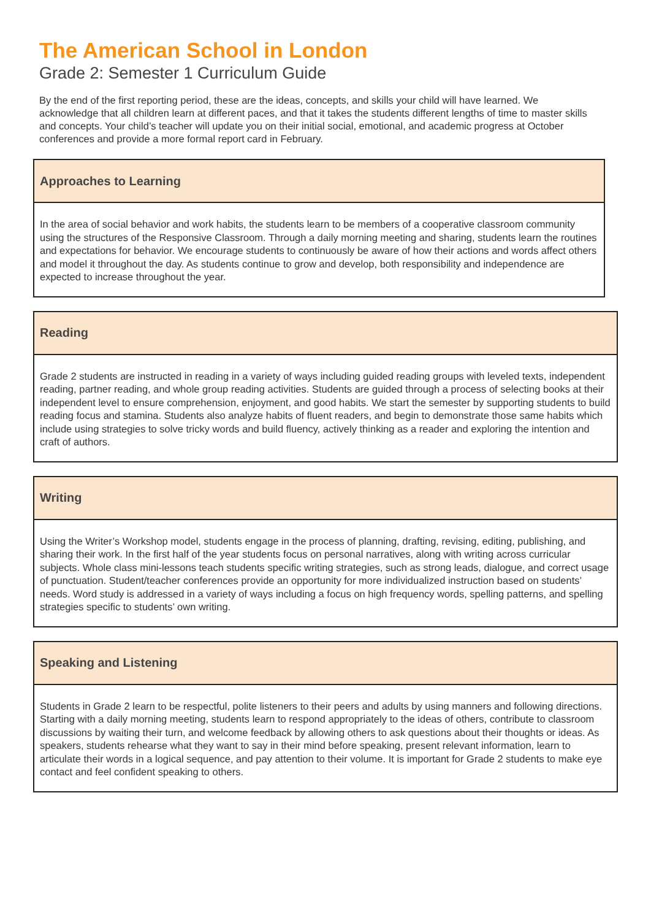The American School in London
Grade 2: Semester 1 Curriculum Guide
By the end of the first reporting period, these are the ideas, concepts, and skills your child will have learned. We acknowledge that all children learn at different paces, and that it takes the students different lengths of time to master skills and concepts. Your child’s teacher will update you on their initial social, emotional, and academic progress at October conferences and provide a more formal report card in February.
Approaches to Learning
In the area of social behavior and work habits, the students learn to be members of a cooperative classroom community using the structures of the Responsive Classroom. Through a daily morning meeting and sharing, students learn the routines and expectations for behavior. We encourage students to continuously be aware of how their actions and words affect others and model it throughout the day. As students continue to grow and develop, both responsibility and independence are expected to increase throughout the year.
Reading
Grade 2 students are instructed in reading in a variety of ways including guided reading groups with leveled texts, independent reading, partner reading, and whole group reading activities. Students are guided through a process of selecting books at their independent level to ensure comprehension, enjoyment, and good habits. We start the semester by supporting students to build reading focus and stamina. Students also analyze habits of fluent readers, and begin to demonstrate those same habits which include using strategies to solve tricky words and build fluency, actively thinking as a reader and exploring the intention and craft of authors.
Writing
Using the Writer’s Workshop model, students engage in the process of planning, drafting, revising, editing, publishing, and sharing their work. In the first half of the year students focus on personal narratives, along with writing across curricular subjects. Whole class mini-lessons teach students specific writing strategies, such as strong leads, dialogue, and correct usage of punctuation. Student/teacher conferences provide an opportunity for more individualized instruction based on students’ needs. Word study is addressed in a variety of ways including a focus on high frequency words, spelling patterns, and spelling strategies specific to students’ own writing.
Speaking and Listening
Students in Grade 2 learn to be respectful, polite listeners to their peers and adults by using manners and following directions. Starting with a daily morning meeting, students learn to respond appropriately to the ideas of others, contribute to classroom discussions by waiting their turn, and welcome feedback by allowing others to ask questions about their thoughts or ideas. As speakers, students rehearse what they want to say in their mind before speaking, present relevant information, learn to articulate their words in a logical sequence, and pay attention to their volume. It is important for Grade 2 students to make eye contact and feel confident speaking to others.